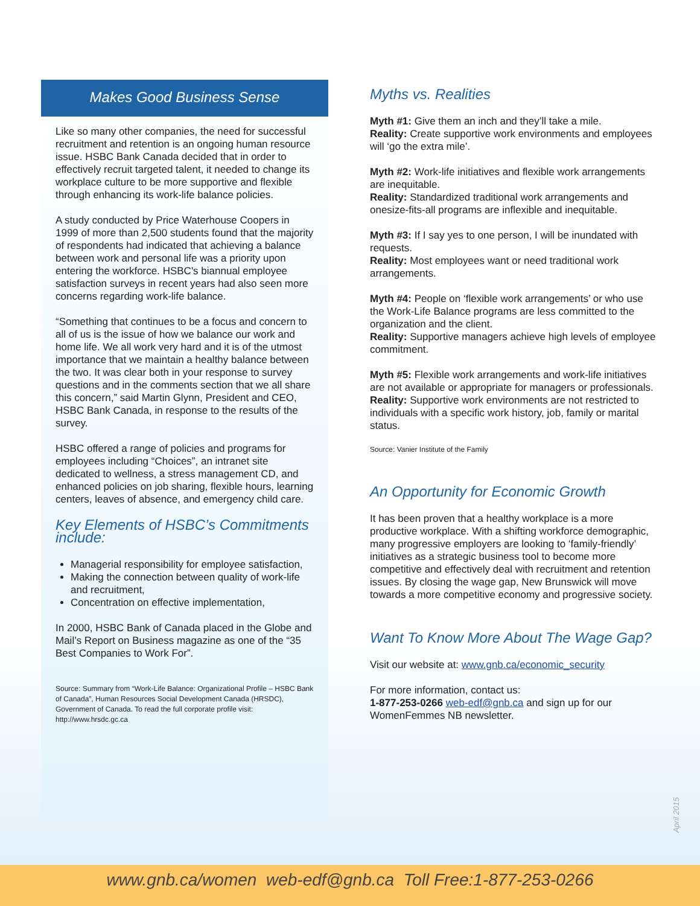Makes Good Business Sense
Like so many other companies, the need for successful recruitment and retention is an ongoing human resource issue. HSBC Bank Canada decided that in order to effectively recruit targeted talent, it needed to change its workplace culture to be more supportive and flexible through enhancing its work-life balance policies.
A study conducted by Price Waterhouse Coopers in 1999 of more than 2,500 students found that the majority of respondents had indicated that achieving a balance between work and personal life was a priority upon entering the workforce. HSBC's biannual employee satisfaction surveys in recent years had also seen more concerns regarding work-life balance.
“Something that continues to be a focus and concern to all of us is the issue of how we balance our work and home life. We all work very hard and it is of the utmost importance that we maintain a healthy balance between the two. It was clear both in your response to survey questions and in the comments section that we all share this concern,” said Martin Glynn, President and CEO, HSBC Bank Canada, in response to the results of the survey.
HSBC offered a range of policies and programs for employees including “Choices”, an intranet site dedicated to wellness, a stress management CD, and enhanced policies on job sharing, flexible hours, learning centers, leaves of absence, and emergency child care.
Key Elements of HSBC’s Commitments include:
Managerial responsibility for employee satisfaction,
Making the connection between quality of work-life and recruitment,
Concentration on effective implementation,
In 2000, HSBC Bank of Canada placed in the Globe and Mail’s Report on Business magazine as one of the “35 Best Companies to Work For”.
Source: Summary from “Work-Life Balance: Organizational Profile – HSBC Bank of Canada”, Human Resources Social Development Canada (HRSDC), Government of Canada. To read the full corporate profile visit: http://www.hrsdc.gc.ca
Myths vs. Realities
Myth #1: Give them an inch and they’ll take a mile.
Reality: Create supportive work environments and employees will ‘go the extra mile’.
Myth #2: Work-life initiatives and flexible work arrangements are inequitable.
Reality: Standardized traditional work arrangements and onesize-fits-all programs are inflexible and inequitable.
Myth #3: If I say yes to one person, I will be inundated with requests.
Reality: Most employees want or need traditional work arrangements.
Myth #4: People on ‘flexible work arrangements’ or who use the Work-Life Balance programs are less committed to the organization and the client.
Reality: Supportive managers achieve high levels of employee commitment.
Myth #5: Flexible work arrangements and work-life initiatives are not available or appropriate for managers or professionals.
Reality: Supportive work environments are not restricted to individuals with a specific work history, job, family or marital status.
Source: Vanier Institute of the Family
An Opportunity for Economic Growth
It has been proven that a healthy workplace is a more productive workplace. With a shifting workforce demographic, many progressive employers are looking to ‘family-friendly’ initiatives as a strategic business tool to become more competitive and effectively deal with recruitment and retention issues. By closing the wage gap, New Brunswick will move towards a more competitive economy and progressive society.
Want To Know More About The Wage Gap?
Visit our website at: www.gnb.ca/economic_security
For more information, contact us:
1-877-253-0266 web-edf@gnb.ca and sign up for our WomenFemmes NB newsletter.
April 2015
www.gnb.ca/women web-edf@gnb.ca Toll Free:1-877-253-0266